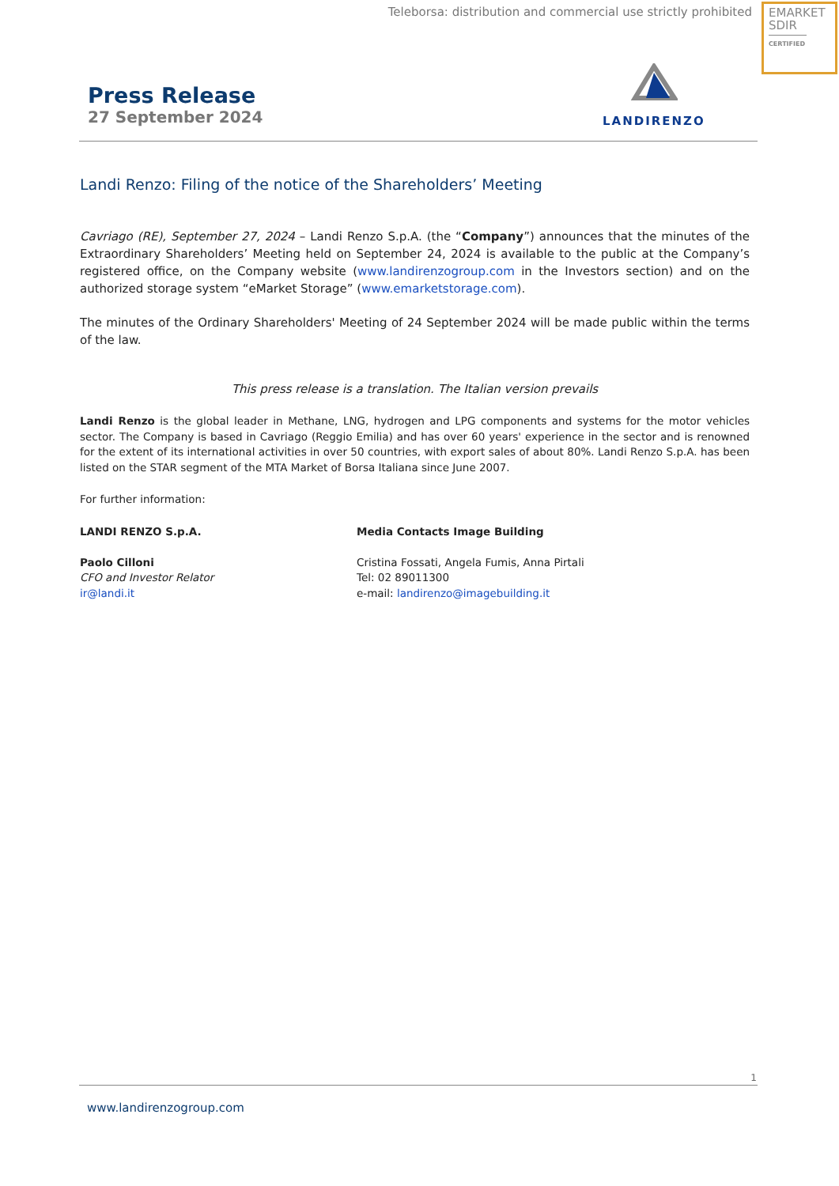Teleborsa: distribution and commercial use strictly prohibited
EMARKET
SDIR
CERTIFIED
Press Release
27 September 2024
LANDIRENZO
Landi Renzo: Filing of the notice of the Shareholders’ Meeting
Cavriago (RE), September 27, 2024 – Landi Renzo S.p.A. (the “Company”) announces that the minutes of the Extraordinary Shareholders’ Meeting held on September 24, 2024 is available to the public at the Company’s registered office, on the Company website (www.landirenzogroup.com in the Investors section) and on the authorized storage system “eMarket Storage” (www.emarketstorage.com).
The minutes of the Ordinary Shareholders' Meeting of 24 September 2024 will be made public within the terms of the law.
This press release is a translation. The Italian version prevails
Landi Renzo is the global leader in Methane, LNG, hydrogen and LPG components and systems for the motor vehicles sector. The Company is based in Cavriago (Reggio Emilia) and has over 60 years' experience in the sector and is renowned for the extent of its international activities in over 50 countries, with export sales of about 80%. Landi Renzo S.p.A. has been listed on the STAR segment of the MTA Market of Borsa Italiana since June 2007.
For further information:
LANDI RENZO S.p.A.
Paolo Cilloni
CFO and Investor Relator
ir@landi.it
Media Contacts Image Building
Cristina Fossati, Angela Fumis, Anna Pirtali
Tel: 02 89011300
e-mail: landirenzo@imagebuilding.it
1
www.landirenzogroup.com